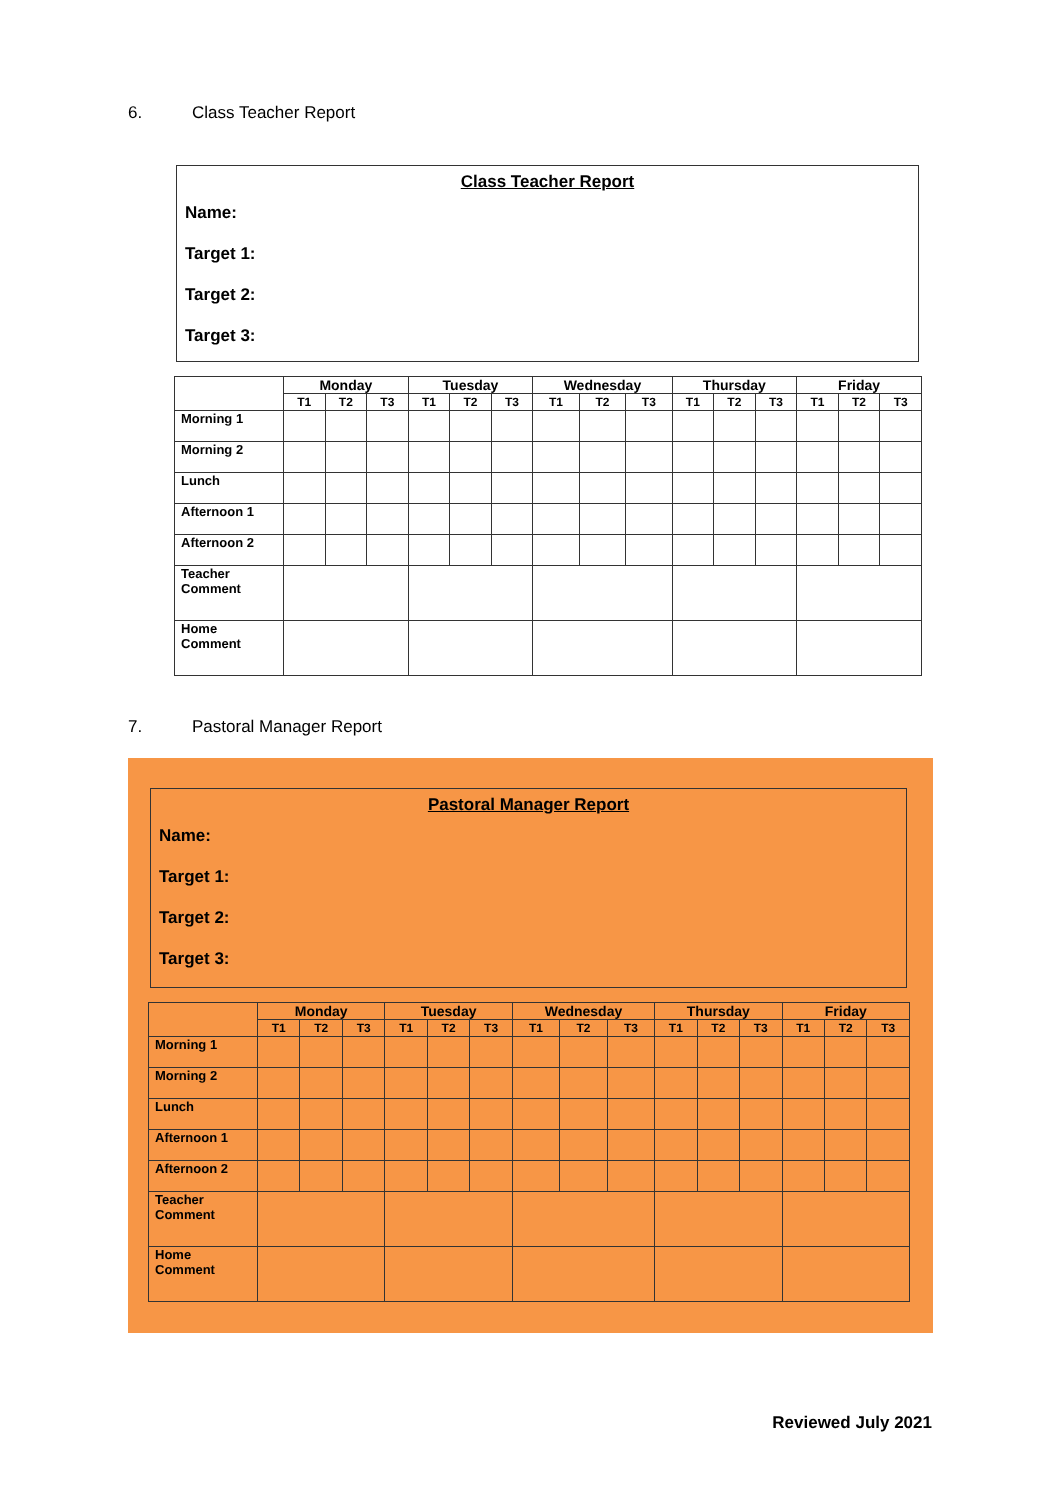6. Class Teacher Report
Class Teacher Report
Name:
Target 1:
Target 2:
Target 3:
| | Monday | | | Tuesday | | | Wednesday | | | Thursday | | | Friday | | |
| --- | --- | --- | --- | --- | --- | --- | --- | --- | --- | --- | --- | --- | --- | --- | --- |
| | T1 | T2 | T3 | T1 | T2 | T3 | T1 | T2 | T3 | T1 | T2 | T3 | T1 | T2 | T3 |
| Morning 1 | | | | | | | | | | | | | | | |
| Morning 2 | | | | | | | | | | | | | | | |
| Lunch | | | | | | | | | | | | | | | |
| Afternoon 1 | | | | | | | | | | | | | | | |
| Afternoon 2 | | | | | | | | | | | | | | | |
| Teacher Comment | | | | | | | | | | | | | | | |
| Home Comment | | | | | | | | | | | | | | | |
7. Pastoral Manager Report
Pastoral Manager Report
Name:
Target 1:
Target 2:
Target 3:
| | Monday | | | Tuesday | | | Wednesday | | | Thursday | | | Friday | | |
| --- | --- | --- | --- | --- | --- | --- | --- | --- | --- | --- | --- | --- | --- | --- | --- |
| | T1 | T2 | T3 | T1 | T2 | T3 | T1 | T2 | T3 | T1 | T2 | T3 | T1 | T2 | T3 |
| Morning 1 | | | | | | | | | | | | | | | |
| Morning 2 | | | | | | | | | | | | | | | |
| Lunch | | | | | | | | | | | | | | | |
| Afternoon 1 | | | | | | | | | | | | | | | |
| Afternoon 2 | | | | | | | | | | | | | | | |
| Teacher Comment | | | | | | | | | | | | | | | |
| Home Comment | | | | | | | | | | | | | | | |
Reviewed July 2021